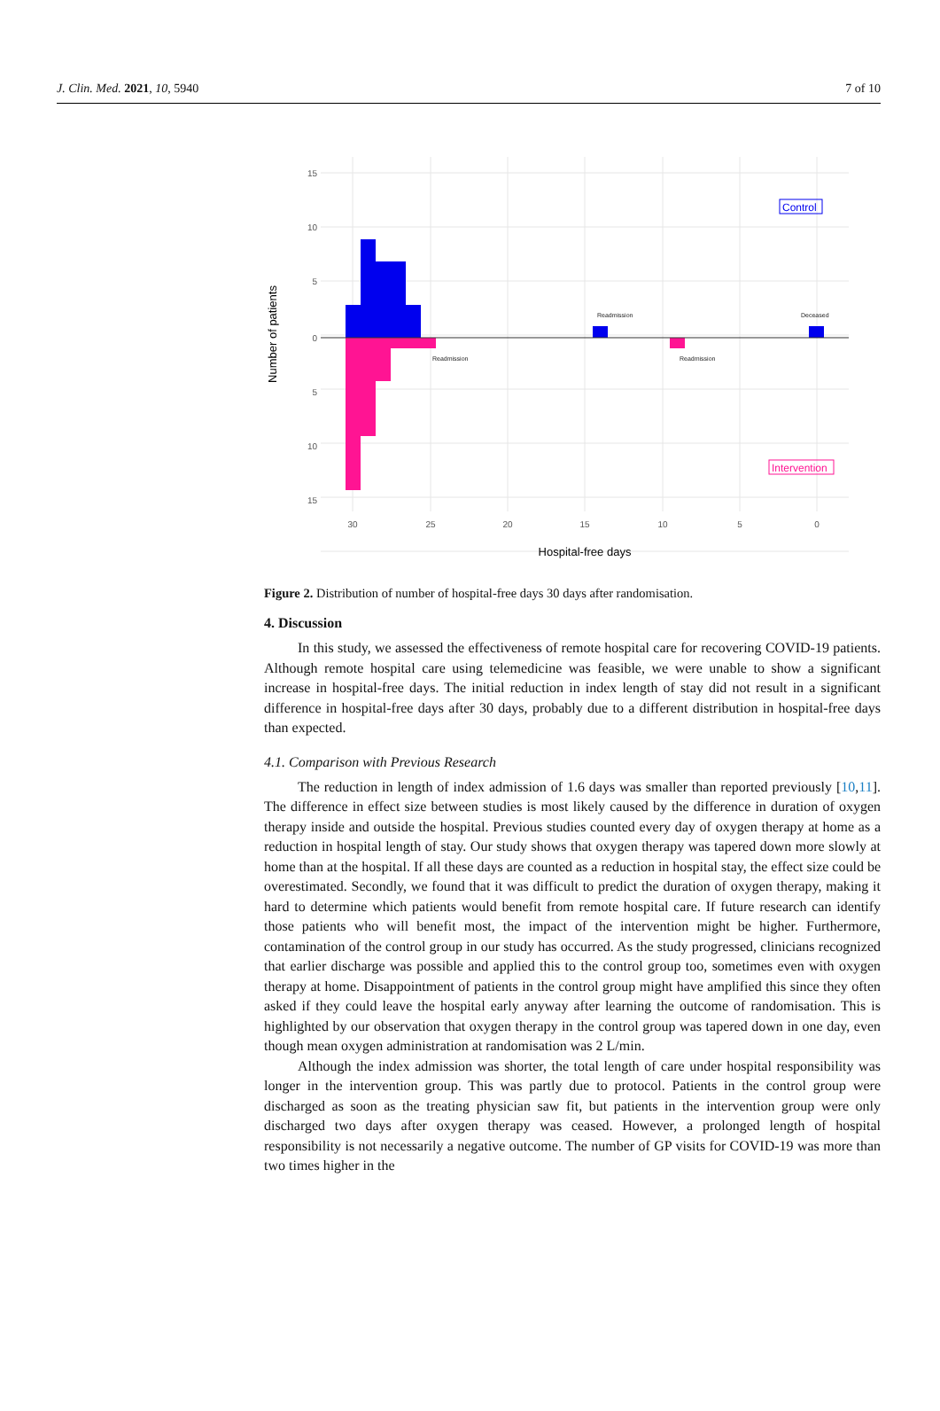J. Clin. Med. 2021, 10, 5940 7 of 10
15
10
5
0
5
10
15
30
25
20
15
10
5
0
Readmission
Deceased
Readmission
Readmission
Control
Intervention
Hospital-free days
Number of patients
Figure 2. Distribution of number of hospital-free days 30 days after randomisation.
4. Discussion
In this study, we assessed the effectiveness of remote hospital care for recovering COVID-19 patients. Although remote hospital care using telemedicine was feasible, we were unable to show a significant increase in hospital-free days. The initial reduction in index length of stay did not result in a significant difference in hospital-free days after 30 days, probably due to a different distribution in hospital-free days than expected.
4.1. Comparison with Previous Research
The reduction in length of index admission of 1.6 days was smaller than reported previously [10,11]. The difference in effect size between studies is most likely caused by the difference in duration of oxygen therapy inside and outside the hospital. Previous studies counted every day of oxygen therapy at home as a reduction in hospital length of stay. Our study shows that oxygen therapy was tapered down more slowly at home than at the hospital. If all these days are counted as a reduction in hospital stay, the effect size could be overestimated. Secondly, we found that it was difficult to predict the duration of oxygen therapy, making it hard to determine which patients would benefit from remote hospital care. If future research can identify those patients who will benefit most, the impact of the intervention might be higher. Furthermore, contamination of the control group in our study has occurred. As the study progressed, clinicians recognized that earlier discharge was possible and applied this to the control group too, sometimes even with oxygen therapy at home. Disappointment of patients in the control group might have amplified this since they often asked if they could leave the hospital early anyway after learning the outcome of randomisation. This is highlighted by our observation that oxygen therapy in the control group was tapered down in one day, even though mean oxygen administration at randomisation was 2 L/min.
Although the index admission was shorter, the total length of care under hospital responsibility was longer in the intervention group. This was partly due to protocol. Patients in the control group were discharged as soon as the treating physician saw fit, but patients in the intervention group were only discharged two days after oxygen therapy was ceased. However, a prolonged length of hospital responsibility is not necessarily a negative outcome. The number of GP visits for COVID-19 was more than two times higher in the